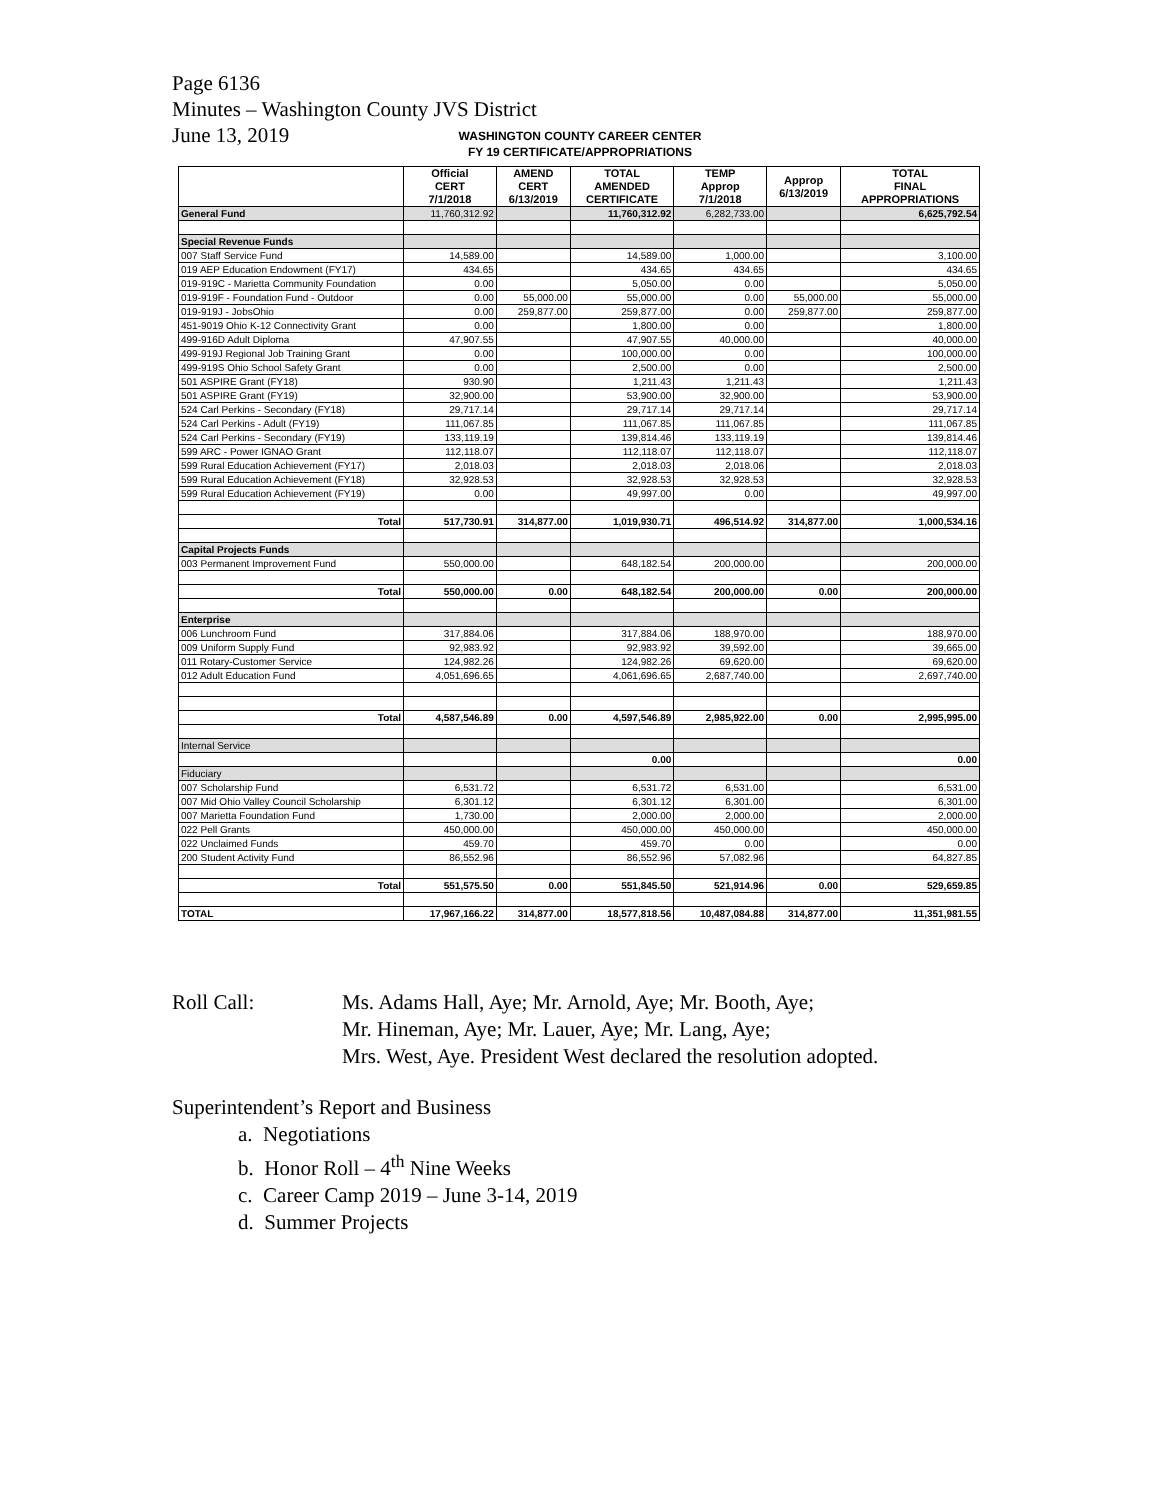Page 6136
Minutes – Washington County JVS District
June 13, 2019
WASHINGTON COUNTY CAREER CENTER
FY 19 CERTIFICATE/APPROPRIATIONS
| | Official CERT 7/1/2018 | AMEND CERT 6/13/2019 | TOTAL AMENDED CERTIFICATE | TEMP Approp 7/1/2018 | Approp 6/13/2019 | TOTAL FINAL APPROPRIATIONS |
| --- | --- | --- | --- | --- | --- | --- |
| General Fund | 11,760,312.92 | | 11,760,312.92 | 6,282,733.00 | | 6,625,792.54 |
| Special Revenue Funds | | | | | | |
| 007 Staff Service Fund | 14,589.00 | | 14,589.00 | 1,000.00 | | 3,100.00 |
| 019 AEP Education Endowment (FY17) | 434.65 | | 434.65 | 434.65 | | 434.65 |
| 019-919C - Marietta Community Foundation | 0.00 | | 5,050.00 | 0.00 | | 5,050.00 |
| 019-919F - Foundation Fund - Outdoor | 0.00 | 55,000.00 | 55,000.00 | 0.00 | 55,000.00 | 55,000.00 |
| 019-919J - JobsOhio | 0.00 | 259,877.00 | 259,877.00 | 0.00 | 259,877.00 | 259,877.00 |
| 451-9019 Ohio K-12 Connectivity Grant | 0.00 | | 1,800.00 | 0.00 | | 1,800.00 |
| 499-916D Adult Diploma | 47,907.55 | | 47,907.55 | 40,000.00 | | 40,000.00 |
| 499-919J Regional Job Training Grant | 0.00 | | 100,000.00 | 0.00 | | 100,000.00 |
| 499-919S Ohio School Safety Grant | 0.00 | | 2,500.00 | 0.00 | | 2,500.00 |
| 501 ASPIRE Grant (FY18) | 930.90 | | 1,211.43 | 1,211.43 | | 1,211.43 |
| 501 ASPIRE Grant (FY19) | 32,900.00 | | 53,900.00 | 32,900.00 | | 53,900.00 |
| 524 Carl Perkins - Secondary (FY18) | 29,717.14 | | 29,717.14 | 29,717.14 | | 29,717.14 |
| 524 Carl Perkins - Adult (FY19) | 111,067.85 | | 111,067.85 | 111,067.85 | | 111,067.85 |
| 524 Carl Perkins - Secondary (FY19) | 133,119.19 | | 139,814.46 | 133,119.19 | | 139,814.46 |
| 599 ARC - Power IGNAO Grant | 112,118.07 | | 112,118.07 | 112,118.07 | | 112,118.07 |
| 599 Rural Education Achievement (FY17) | 2,018.03 | | 2,018.03 | 2,018.06 | | 2,018.03 |
| 599 Rural Education Achievement (FY18) | 32,928.53 | | 32,928.53 | 32,928.53 | | 32,928.53 |
| 599 Rural Education Achievement (FY19) | 0.00 | | 49,997.00 | 0.00 | | 49,997.00 |
| Total | 517,730.91 | 314,877.00 | 1,019,930.71 | 496,514.92 | 314,877.00 | 1,000,534.16 |
| Capital Projects Funds | | | | | | |
| 003 Permanent Improvement Fund | 550,000.00 | | 648,182.54 | 200,000.00 | | 200,000.00 |
| Total | 550,000.00 | 0.00 | 648,182.54 | 200,000.00 | 0.00 | 200,000.00 |
| Enterprise | | | | | | |
| 006 Lunchroom Fund | 317,884.06 | | 317,884.06 | 188,970.00 | | 188,970.00 |
| 009 Uniform Supply Fund | 92,983.92 | | 92,983.92 | 39,592.00 | | 39,665.00 |
| 011 Rotary-Customer Service | 124,982.26 | | 124,982.26 | 69,620.00 | | 69,620.00 |
| 012 Adult Education Fund | 4,051,696.65 | | 4,061,696.65 | 2,687,740.00 | | 2,697,740.00 |
| Total | 4,587,546.89 | 0.00 | 4,597,546.89 | 2,985,922.00 | 0.00 | 2,995,995.00 |
| Internal Service | | | | | | |
| | | | 0.00 | | | 0.00 |
| Fiduciary | | | | | | |
| 007 Scholarship Fund | 6,531.72 | | 6,531.72 | 6,531.00 | | 6,531.00 |
| 007 Mid Ohio Valley Council Scholarship | 6,301.12 | | 6,301.12 | 6,301.00 | | 6,301.00 |
| 007 Marietta Foundation Fund | 1,730.00 | | 2,000.00 | 2,000.00 | | 2,000.00 |
| 022 Pell Grants | 450,000.00 | | 450,000.00 | 450,000.00 | | 450,000.00 |
| 022 Unclaimed Funds | 459.70 | | 459.70 | 0.00 | | 0.00 |
| 200 Student Activity Fund | 86,552.96 | | 86,552.96 | 57,082.96 | | 64,827.85 |
| Total | 551,575.50 | 0.00 | 551,845.50 | 521,914.96 | 0.00 | 529,659.85 |
| TOTAL | 17,967,166.22 | 314,877.00 | 18,577,818.56 | 10,487,084.88 | 314,877.00 | 11,351,981.55 |
Roll Call: Ms. Adams Hall, Aye; Mr. Arnold, Aye; Mr. Booth, Aye;
Mr. Hineman, Aye; Mr. Lauer, Aye; Mr. Lang, Aye;
Mrs. West, Aye. President West declared the resolution adopted.
Superintendent’s Report and Business
a. Negotiations
b. Honor Roll – 4<sup>th</sup> Nine Weeks
c. Career Camp 2019 – June 3-14, 2019
d. Summer Projects